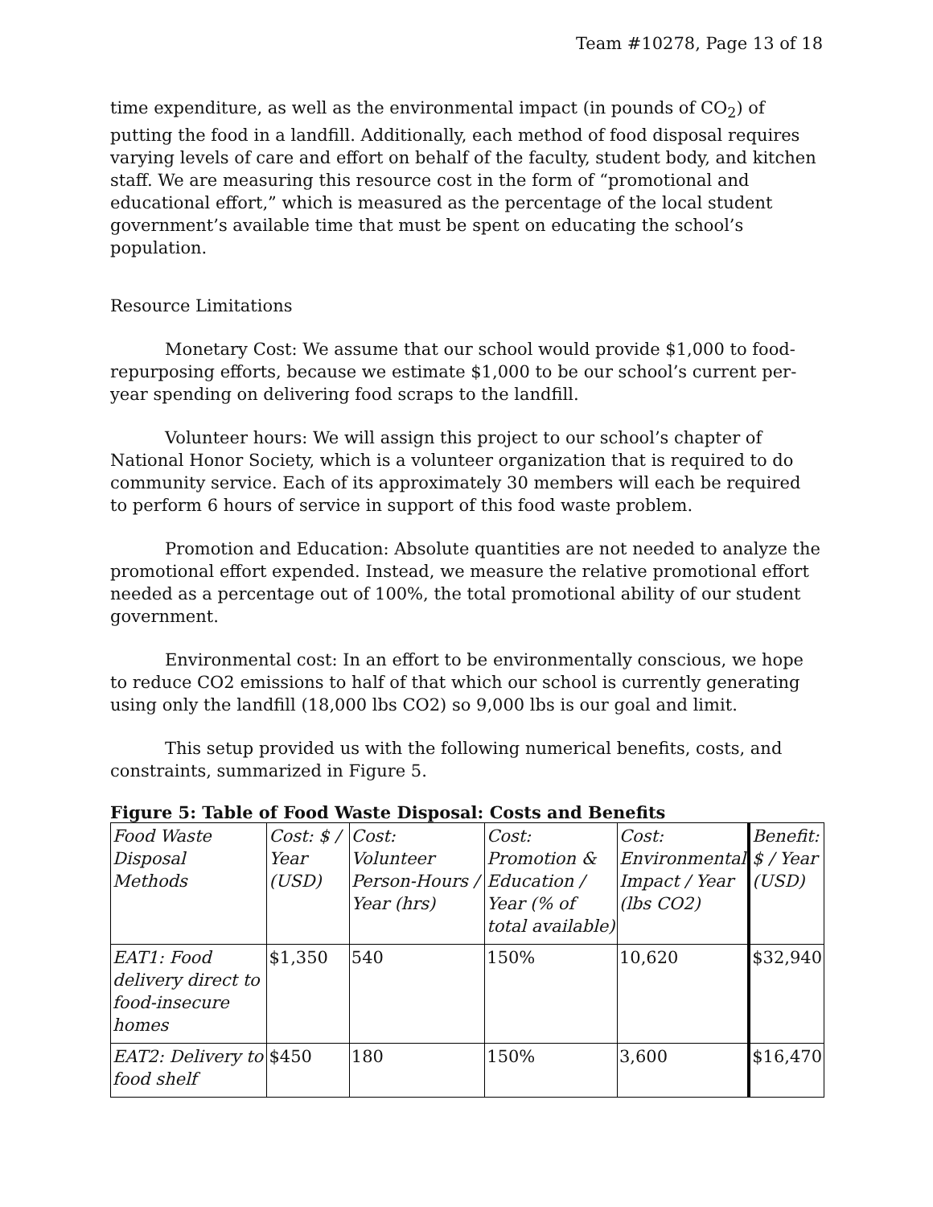Team #10278, Page 13 of 18
time expenditure, as well as the environmental impact (in pounds of CO<sub>2</sub>) of putting the food in a landfill. Additionally, each method of food disposal requires varying levels of care and effort on behalf of the faculty, student body, and kitchen staff. We are measuring this resource cost in the form of “promotional and educational effort,” which is measured as the percentage of the local student government’s available time that must be spent on educating the school’s population.
Resource Limitations
Monetary Cost: We assume that our school would provide $1,000 to food-repurposing efforts, because we estimate $1,000 to be our school’s current per-year spending on delivering food scraps to the landfill.
Volunteer hours: We will assign this project to our school’s chapter of National Honor Society, which is a volunteer organization that is required to do community service. Each of its approximately 30 members will each be required to perform 6 hours of service in support of this food waste problem.
Promotion and Education: Absolute quantities are not needed to analyze the promotional effort expended. Instead, we measure the relative promotional effort needed as a percentage out of 100%, the total promotional ability of our student government.
Environmental cost: In an effort to be environmentally conscious, we hope to reduce CO2 emissions to half of that which our school is currently generating using only the landfill (18,000 lbs CO2) so 9,000 lbs is our goal and limit.
This setup provided us with the following numerical benefits, costs, and constraints, summarized in Figure 5.
Figure 5: Table of Food Waste Disposal: Costs and Benefits
| Food Waste Disposal Methods | Cost: $ / Year (USD) | Cost: Volunteer Person-Hours / Year (hrs) | Cost: Promotion & Education / Year (% of total available) | Cost: Environmental Impact / Year (lbs CO2) | Benefit: $ / Year (USD) |
| EAT1: Food delivery direct to food-insecure homes | $1,350 | 540 | 150% | 10,620 | $32,940 |
| EAT2: Delivery to food shelf | $450 | 180 | 150% | 3,600 | $16,470 |